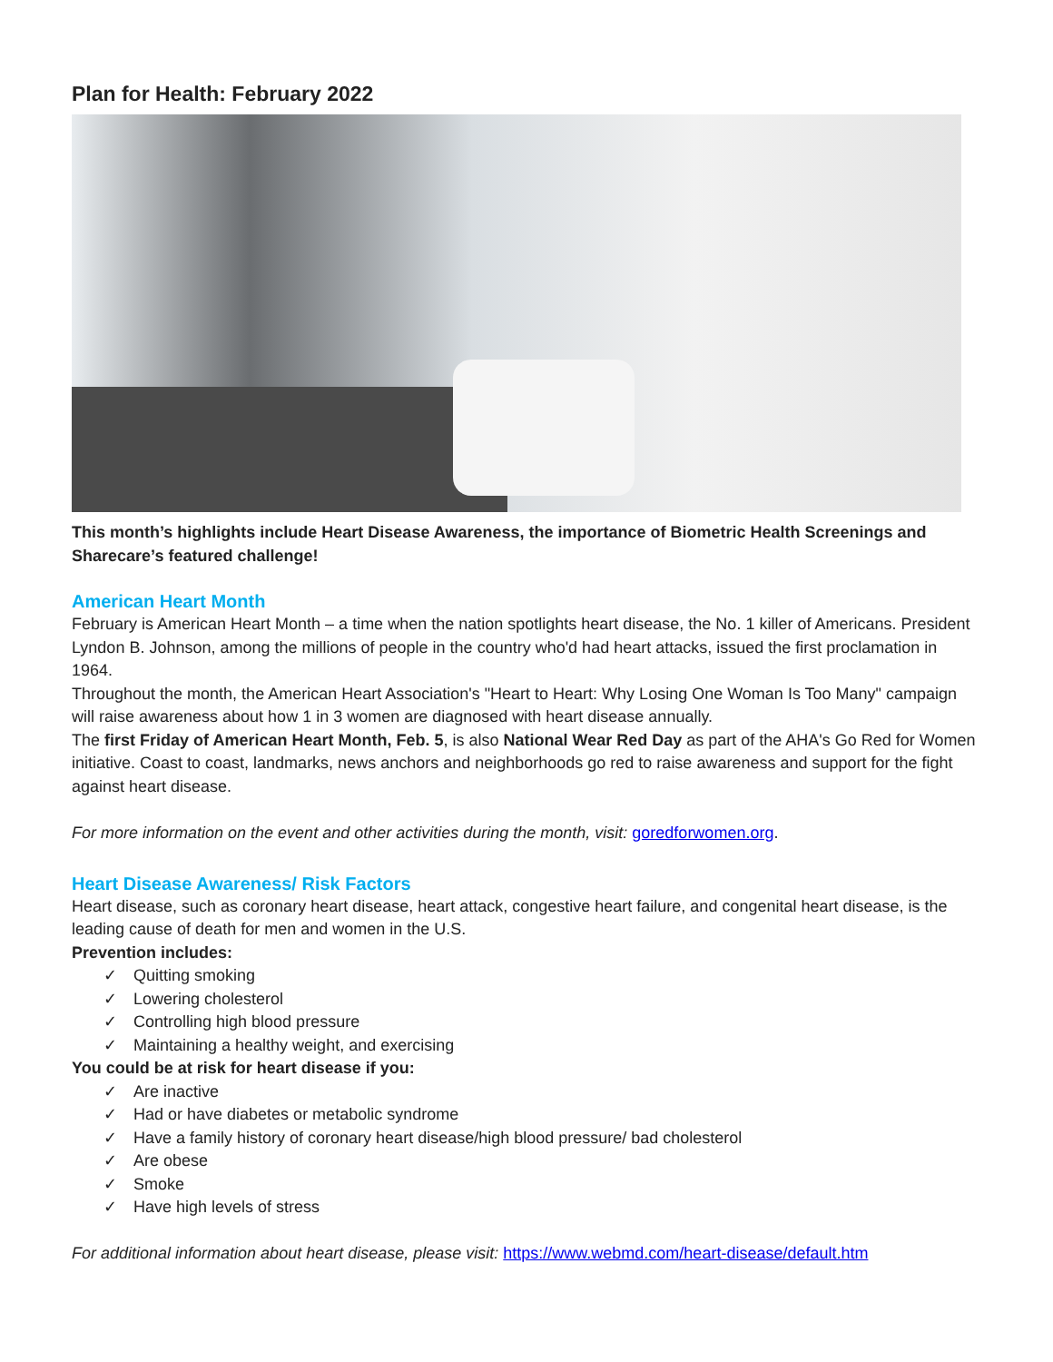Plan for Health: February 2022
This month’s highlights include Heart Disease Awareness, the importance of Biometric Health Screenings and Sharecare’s featured challenge!
American Heart Month
February is American Heart Month – a time when the nation spotlights heart disease, the No. 1 killer of Americans. President Lyndon B. Johnson, among the millions of people in the country who'd had heart attacks, issued the first proclamation in 1964.
Throughout the month, the American Heart Association's "Heart to Heart: Why Losing One Woman Is Too Many" campaign will raise awareness about how 1 in 3 women are diagnosed with heart disease annually.
The first Friday of American Heart Month, Feb. 5, is also National Wear Red Day as part of the AHA's Go Red for Women initiative. Coast to coast, landmarks, news anchors and neighborhoods go red to raise awareness and support for the fight against heart disease.
For more information on the event and other activities during the month, visit: goredforwomen.org.
Heart Disease Awareness/ Risk Factors
Heart disease, such as coronary heart disease, heart attack, congestive heart failure, and congenital heart disease, is the leading cause of death for men and women in the U.S.
Prevention includes:
✓ Quitting smoking
✓ Lowering cholesterol
✓ Controlling high blood pressure
✓ Maintaining a healthy weight, and exercising
You could be at risk for heart disease if you:
✓ Are inactive
✓ Had or have diabetes or metabolic syndrome
✓ Have a family history of coronary heart disease/high blood pressure/ bad cholesterol
✓ Are obese
✓ Smoke
✓ Have high levels of stress
For additional information about heart disease, please visit: https://www.webmd.com/heart-disease/default.htm